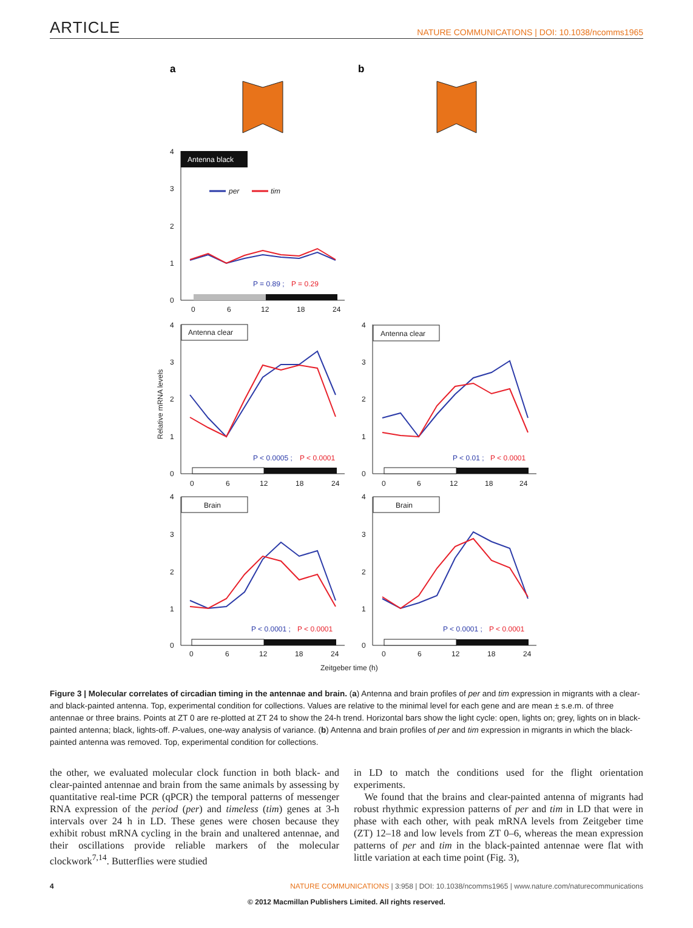ARTICLE NATURE COMMUNICATIONS | DOI: 10.1038/ncomms1965
a
b
4
3
2
1
0
Antenna black
per
tim
P = 0.89 ;
P = 0.29
0
6
12
18
24
Relative mRNA levels
4
3
2
1
0
Antenna clear
P < 0.0005 ;
P < 0.0001
0
6
12
18
24
4
3
2
1
0
Antenna clear
P < 0.01 ;
P < 0.0001
0
6
12
18
24
4
3
2
1
0
Brain
P < 0.0001 ;
P < 0.0001
0
6
12
18
24
4
3
2
1
0
Brain
P < 0.0001 ;
P < 0.0001
0
6
12
18
24
Zeitgeber time (h)
Figure 3 | Molecular correlates of circadian timing in the antennae and brain. (a) Antenna and brain profiles of per and tim expression in migrants with a clear- and black-painted antenna. Top, experimental condition for collections. Values are relative to the minimal level for each gene and are mean ± s.e.m. of three antennae or three brains. Points at ZT 0 are re-plotted at ZT 24 to show the 24-h trend. Horizontal bars show the light cycle: open, lights on; grey, lights on in black-painted antenna; black, lights-off. P-values, one-way analysis of variance. (b) Antenna and brain profiles of per and tim expression in migrants in which the black-painted antenna was removed. Top, experimental condition for collections.
the other, we evaluated molecular clock function in both black- and clear-painted antennae and brain from the same animals by assessing by quantitative real-time PCR (qPCR) the temporal patterns of messenger RNA expression of the period (per) and timeless (tim) genes at 3-h intervals over 24 h in LD. These genes were chosen because they exhibit robust mRNA cycling in the brain and unaltered antennae, and their oscillations provide reliable markers of the molecular clockwork<sup>7,14</sup>. Butterflies were studied
in LD to match the conditions used for the flight orientation experiments.
We found that the brains and clear-painted antenna of migrants had robust rhythmic expression patterns of per and tim in LD that were in phase with each other, with peak mRNA levels from Zeitgeber time (ZT) 12–18 and low levels from ZT 0–6, whereas the mean expression patterns of per and tim in the black-painted antennae were flat with little variation at each time point (Fig. 3),
4 NATURE COMMUNICATIONS | 3:958 | DOI: 10.1038/ncomms1965 | www.nature.com/naturecommunications
© 2012 Macmillan Publishers Limited. All rights reserved.